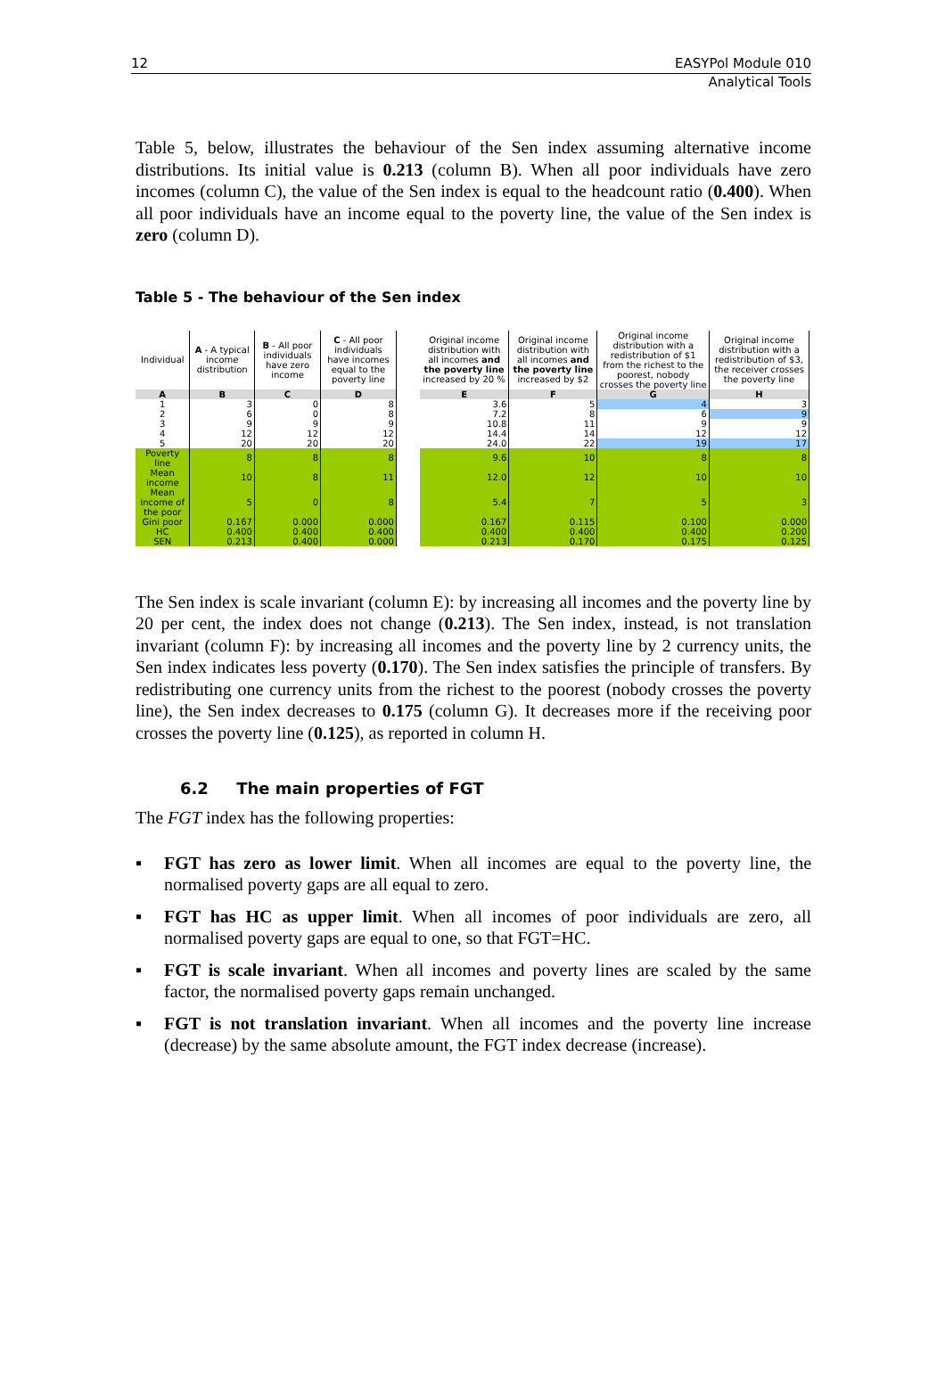12 EASYPol Module 010
Analytical Tools
Table 5, below, illustrates the behaviour of the Sen index assuming alternative income distributions. Its initial value is 0.213 (column B). When all poor individuals have zero incomes (column C), the value of the Sen index is equal to the headcount ratio (0.400). When all poor individuals have an income equal to the poverty line, the value of the Sen index is zero (column D).
Table 5 - The behaviour of the Sen index
| Individual | A - A typical income distribution | B - All poor individuals have zero income | C - All poor individuals have incomes equal to the poverty line | | Original income distribution with all incomes and the poverty line increased by 20 % | Original income distribution with all incomes and the poverty line increased by $2 | Original income distribution with a redistribution of $1 from the richest to the poorest, nobody crosses the poverty line | Original income distribution with a redistribution of $3, the receiver crosses the poverty line |
| A | B | C | D | | E | F | G | H |
| 1 | 3 | 0 | 8 | | 3.6 | 5 | 4 | 3 |
| 2 | 6 | 0 | 8 | | 7.2 | 8 | 6 | 9 |
| 3 | 9 | 9 | 9 | | 10.8 | 11 | 9 | 9 |
| 4 | 12 | 12 | 12 | | 14.4 | 14 | 12 | 12 |
| 5 | 20 | 20 | 20 | | 24.0 | 22 | 19 | 17 |
| Poverty line | 8 | 8 | 8 | | 9.6 | 10 | 8 | 8 |
| Mean income | 10 | 8 | 11 | | 12.0 | 12 | 10 | 10 |
| Mean income of the poor | 5 | 0 | 8 | | 5.4 | 7 | 5 | 3 |
| Gini poor | 0.167 | 0.000 | 0.000 | | 0.167 | 0.115 | 0.100 | 0.000 |
| HC | 0.400 | 0.400 | 0.400 | | 0.400 | 0.400 | 0.400 | 0.200 |
| SEN | 0.213 | 0.400 | 0.000 | | 0.213 | 0.170 | 0.175 | 0.125 |
The Sen index is scale invariant (column E): by increasing all incomes and the poverty line by 20 per cent, the index does not change (0.213). The Sen index, instead, is not translation invariant (column F): by increasing all incomes and the poverty line by 2 currency units, the Sen index indicates less poverty (0.170). The Sen index satisfies the principle of transfers. By redistributing one currency units from the richest to the poorest (nobody crosses the poverty line), the Sen index decreases to 0.175 (column G). It decreases more if the receiving poor crosses the poverty line (0.125), as reported in column H.
6.2 The main properties of FGT
The FGT index has the following properties:
▪ FGT has zero as lower limit. When all incomes are equal to the poverty line, the normalised poverty gaps are all equal to zero.
▪ FGT has HC as upper limit. When all incomes of poor individuals are zero, all normalised poverty gaps are equal to one, so that FGT=HC.
▪ FGT is scale invariant. When all incomes and poverty lines are scaled by the same factor, the normalised poverty gaps remain unchanged.
▪ FGT is not translation invariant. When all incomes and the poverty line increase (decrease) by the same absolute amount, the FGT index decrease (increase).